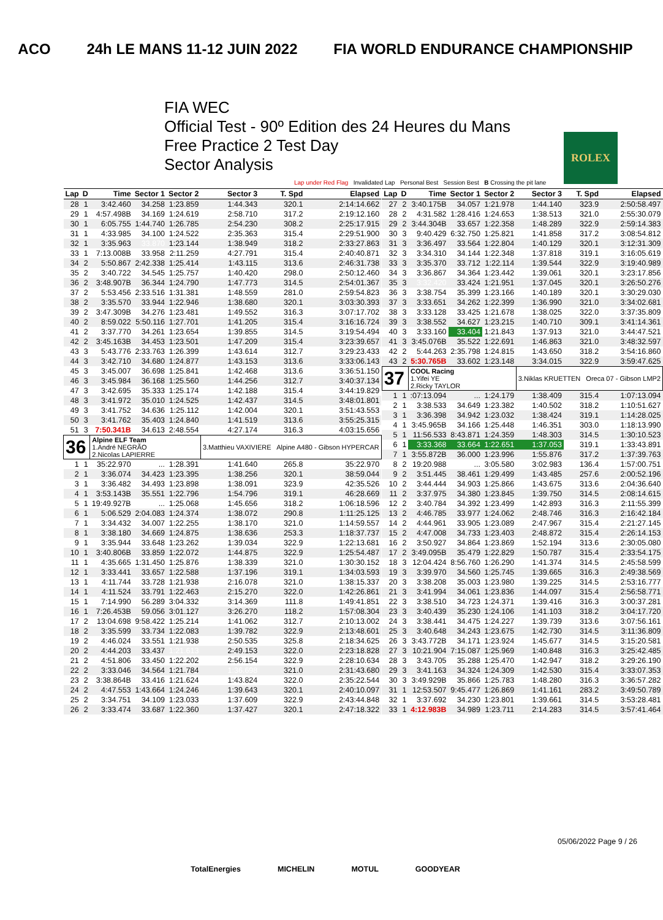ACO 24h LE MANS 11-12 JUIN 2022 FIA WORLD ENDURANCE CHAMPIONSHIP
FIA WEC
Official Test - 90º Edition des 24 Heures du Mans
Free Practice 2 Test Day
Sector Analysis
ROLEX
Lap under Red Flag Invalidated Lap Personal Best Session Best B Crossing the pit lane
| Lap | D | Time | Sector 1 | Sector 2 | Sector 3 | T. Spd | Elapsed |
| --- | --- | --- | --- | --- | --- | --- | --- |
| 28 | 1 | 3:42.460 | 34.258 | 1:23.859 | 1:44.343 | 320.1 | 2:14:14.662 |
| 29 | 1 | 4:57.498B | 34.169 | 1:24.619 | 2:58.710 | 317.2 | 2:19:12.160 |
| 30 | 1 | 6:05.755 | 1:44.740 | 1:26.785 | 2:54.230 | 308.2 | 2:25:17.915 |
| 31 | 1 | 4:33.985 | 34.100 | 1:24.522 | 2:35.363 | 315.4 | 2:29:51.900 |
| 32 | 1 | 3:35.963 | 33.870 | 1:23.144 | 1:38.949 | 318.2 | 2:33:27.863 |
| 33 | 1 | 7:13.008B | 33.958 | 2:11.259 | 4:27.791 | 315.4 | 2:40:40.871 |
| 34 | 2 | 5:50.867 | 2:42.338 | 1:25.414 | 1:43.115 | 313.6 | 2:46:31.738 |
| 35 | 2 | 3:40.722 | 34.545 | 1:25.757 | 1:40.420 | 298.0 | 2:50:12.460 |
| 36 | 2 | 3:48.907B | 36.344 | 1:24.790 | 1:47.773 | 314.5 | 2:54:01.367 |
| 37 | 2 | 5:53.456 | 2:33.516 | 1:31.381 | 1:48.559 | 281.0 | 2:59:54.823 |
| 38 | 2 | 3:35.570 | 33.944 | 1:22.946 | 1:38.680 | 320.1 | 3:03:30.393 |
| 39 | 2 | 3:47.309B | 34.276 | 1:23.481 | 1:49.552 | 316.3 | 3:07:17.702 |
| 40 | 2 | 8:59.022 | 5:50.116 | 1:27.701 | 1:41.205 | 315.4 | 3:16:16.724 |
| 41 | 2 | 3:37.770 | 34.261 | 1:23.654 | 1:39.855 | 314.5 | 3:19:54.494 |
| 42 | 2 | 3:45.163B | 34.453 | 1:23.501 | 1:47.209 | 315.4 | 3:23:39.657 |
| 43 | 3 | 5:43.776 | 2:33.763 | 1:26.399 | 1:43.614 | 312.7 | 3:29:23.433 |
| 44 | 3 | 3:42.710 | 34.680 | 1:24.877 | 1:43.153 | 313.6 | 3:33:06.143 |
| 45 | 3 | 3:45.007 | 36.698 | 1:25.841 | 1:42.468 | 313.6 | 3:36:51.150 |
| 46 | 3 | 3:45.984 | 36.168 | 1:25.560 | 1:44.256 | 312.7 | 3:40:37.134 |
| 47 | 3 | 3:42.695 | 35.333 | 1:25.174 | 1:42.188 | 315.4 | 3:44:19.829 |
| 48 | 3 | 3:41.972 | 35.010 | 1:24.525 | 1:42.437 | 314.5 | 3:48:01.801 |
| 49 | 3 | 3:41.752 | 34.636 | 1:25.112 | 1:42.004 | 320.1 | 3:51:43.553 |
| 50 | 3 | 3:41.762 | 35.403 | 1:24.840 | 1:41.519 | 313.6 | 3:55:25.315 |
| 51 | 3 | 7:50.341B | 34.613 | 2:48.554 | 4:27.174 | 316.3 | 4:03:15.656 |
| 36 | | Alpine ELF Team 1.André NEGRÃO 2.Nicolas LAPIERRE | | | 3.Matthieu VAXIVIERE Alpine A480 - Gibson HYPERCAR | | |
| 1 | 1 | 35:22.970 | ... | 1:28.391 | 1:41.640 | 265.8 | 35:22.970 |
| 2 | 1 | 3:36.074 | 34.423 | 1:23.395 | 1:38.256 | 320.1 | 38:59.044 |
| 3 | 1 | 3:36.482 | 34.493 | 1:23.898 | 1:38.091 | 323.9 | 42:35.526 |
| 4 | 1 | 3:53.143B | 35.551 | 1:22.796 | 1:54.796 | 319.1 | 46:28.669 |
| 5 | 1 | 19:49.927B | ... | 1:25.068 | 1:45.656 | 318.2 | 1:06:18.596 |
| 6 | 1 | 5:06.529 | 2:04.083 | 1:24.374 | 1:38.072 | 290.8 | 1:11:25.125 |
| 7 | 1 | 3:34.432 | 34.007 | 1:22.255 | 1:38.170 | 321.0 | 1:14:59.557 |
| 8 | 1 | 3:38.180 | 34.669 | 1:24.875 | 1:38.636 | 253.3 | 1:18:37.737 |
| 9 | 1 | 3:35.944 | 33.648 | 1:23.262 | 1:39.034 | 322.9 | 1:22:13.681 |
| 10 | 1 | 3:40.806B | 33.859 | 1:22.072 | 1:44.875 | 322.9 | 1:25:54.487 |
| 11 | 1 | 4:35.665 | 1:31.450 | 1:25.876 | 1:38.339 | 321.0 | 1:30:30.152 |
| 12 | 1 | 3:33.441 | 33.657 | 1:22.588 | 1:37.196 | 319.1 | 1:34:03.593 |
| 13 | 1 | 4:11.744 | 33.728 | 1:21.938 | 2:16.078 | 321.0 | 1:38:15.337 |
| 14 | 1 | 4:11.524 | 33.791 | 1:22.463 | 2:15.270 | 322.0 | 1:42:26.861 |
| 15 | 1 | 7:14.990 | 56.289 | 3:04.332 | 3:14.369 | 111.8 | 1:49:41.851 |
| 16 | 1 | 7:26.453B | 59.056 | 3:01.127 | 3:26.270 | 118.2 | 1:57:08.304 |
| 17 | 2 | 13:04.698 | 9:58.422 | 1:25.214 | 1:41.062 | 312.7 | 2:10:13.002 |
| 18 | 2 | 3:35.599 | 33.734 | 1:22.083 | 1:39.782 | 322.9 | 2:13:48.601 |
| 19 | 2 | 4:46.024 | 33.551 | 1:21.938 | 2:50.535 | 325.8 | 2:18:34.625 |
| 20 | 2 | 4:44.203 | 33.437 | 1:21.613 | 2:49.153 | 322.0 | 2:23:18.828 |
| 21 | 2 | 4:51.806 | 33.450 | 1:22.202 | 2:56.154 | 322.9 | 2:28:10.634 |
| 22 | 2 | 3:33.046 | 34.564 | 1:21.784 | 1:36.698 | 321.0 | 2:31:43.680 |
| 23 | 2 | 3:38.864B | 33.416 | 1:21.624 | 1:43.824 | 322.0 | 2:35:22.544 |
| 24 | 2 | 4:47.553 | 1:43.664 | 1:24.246 | 1:39.643 | 320.1 | 2:40:10.097 |
| 25 | 2 | 3:34.751 | 34.109 | 1:23.033 | 1:37.609 | 322.9 | 2:43:44.848 |
| 26 | 2 | 3:33.474 | 33.687 | 1:22.360 | 1:37.427 | 320.1 | 2:47:18.322 |
| Lap | D | Time | Sector 1 | Sector 2 | Sector 3 | T. Spd | Elapsed |
| --- | --- | --- | --- | --- | --- | --- | --- |
| 27 | 2 | 3:40.175B | 34.057 | 1:21.978 | 1:44.140 | 323.9 | 2:50:58.497 |
| 28 | 2 | 4:31.582 | 1:28.416 | 1:24.653 | 1:38.513 | 321.0 | 2:55:30.079 |
| 29 | 2 | 3:44.304B | 33.657 | 1:22.358 | 1:48.289 | 322.9 | 2:59:14.383 |
| 30 | 3 | 9:40.429 | 6:32.750 | 1:25.821 | 1:41.858 | 317.2 | 3:08:54.812 |
| 31 | 3 | 3:36.497 | 33.564 | 1:22.804 | 1:40.129 | 320.1 | 3:12:31.309 |
| 32 | 3 | 3:34.310 | 34.144 | 1:22.348 | 1:37.818 | 319.1 | 3:16:05.619 |
| 33 | 3 | 3:35.370 | 33.712 | 1:22.114 | 1:39.544 | 322.9 | 3:19:40.989 |
| 34 | 3 | 3:36.867 | 34.364 | 1:23.442 | 1:39.061 | 320.1 | 3:23:17.856 |
| 35 | 3 | 3:32.420 | 33.424 | 1:21.951 | 1:37.045 | 320.1 | 3:26:50.276 |
| 36 | 3 | 3:38.754 | 35.399 | 1:23.166 | 1:40.189 | 320.1 | 3:30:29.030 |
| 37 | 3 | 3:33.651 | 34.262 | 1:22.399 | 1:36.990 | 321.0 | 3:34:02.681 |
| 38 | 3 | 3:33.128 | 33.425 | 1:21.678 | 1:38.025 | 322.0 | 3:37:35.809 |
| 39 | 3 | 3:38.552 | 34.627 | 1:23.215 | 1:40.710 | 309.1 | 3:41:14.361 |
| 40 | 3 | 3:33.160 | 33.404 | 1:21.843 | 1:37.913 | 321.0 | 3:44:47.521 |
| 41 | 3 | 3:45.076B | 35.522 | 1:22.691 | 1:46.863 | 321.0 | 3:48:32.597 |
| 42 | 2 | 5:44.263 | 2:35.798 | 1:24.815 | 1:43.650 | 318.2 | 3:54:16.860 |
| 43 | 2 | 5:30.765B | 33.602 | 1:23.148 | 3:34.015 | 322.9 | 3:59:47.625 |
| 37 | | COOL Racing 1.Yifei YE 2.Ricky TAYLOR | | | 3.Niklas KRUETTEN Oreca 07 - Gibson LMP2 | | |
| 1 | 1 | :07:13.094 | ... | 1:24.179 | 1:38.409 | 315.4 | 1:07:13.094 |
| 2 | 1 | 3:38.533 | 34.649 | 1:23.382 | 1:40.502 | 318.2 | 1:10:51.627 |
| 3 | 1 | 3:36.398 | 34.942 | 1:23.032 | 1:38.424 | 319.1 | 1:14:28.025 |
| 4 | 1 | 3:45.965B | 34.166 | 1:25.448 | 1:46.351 | 303.0 | 1:18:13.990 |
| 5 | 1 | 11:56.533 | 8:43.871 | 1:24.359 | 1:48.303 | 314.5 | 1:30:10.523 |
| 6 | 1 | 3:33.368 | 33.664 | 1:22.651 | 1:37.053 | 319.1 | 1:33:43.891 |
| 7 | 1 | 3:55.872B | 36.000 | 1:23.996 | 1:55.876 | 317.2 | 1:37:39.763 |
| 8 | 2 | 19:20.988 | ... | 3:05.580 | 3:02.983 | 136.4 | 1:57:00.751 |
| 9 | 2 | 3:51.445 | 38.461 | 1:29.499 | 1:43.485 | 257.6 | 2:00:52.196 |
| 10 | 2 | 3:44.444 | 34.903 | 1:25.866 | 1:43.675 | 313.6 | 2:04:36.640 |
| 11 | 2 | 3:37.975 | 34.380 | 1:23.845 | 1:39.750 | 314.5 | 2:08:14.615 |
| 12 | 2 | 3:40.784 | 34.392 | 1:23.499 | 1:42.893 | 316.3 | 2:11:55.399 |
| 13 | 2 | 4:46.785 | 33.977 | 1:24.062 | 2:48.746 | 316.3 | 2:16:42.184 |
| 14 | 2 | 4:44.961 | 33.905 | 1:23.089 | 2:47.967 | 315.4 | 2:21:27.145 |
| 15 | 2 | 4:47.008 | 34.733 | 1:23.403 | 2:48.872 | 315.4 | 2:26:14.153 |
| 16 | 2 | 3:50.927 | 34.864 | 1:23.869 | 1:52.194 | 313.6 | 2:30:05.080 |
| 17 | 2 | 3:49.095B | 35.479 | 1:22.829 | 1:50.787 | 315.4 | 2:33:54.175 |
| 18 | 3 | 12:04.424 | 8:56.760 | 1:26.290 | 1:41.374 | 314.5 | 2:45:58.599 |
| 19 | 3 | 3:39.970 | 34.560 | 1:25.745 | 1:39.665 | 316.3 | 2:49:38.569 |
| 20 | 3 | 3:38.208 | 35.003 | 1:23.980 | 1:39.225 | 314.5 | 2:53:16.777 |
| 21 | 3 | 3:41.994 | 34.061 | 1:23.836 | 1:44.097 | 315.4 | 2:56:58.771 |
| 22 | 3 | 3:38.510 | 34.723 | 1:24.371 | 1:39.416 | 316.3 | 3:00:37.281 |
| 23 | 3 | 3:40.439 | 35.230 | 1:24.106 | 1:41.103 | 318.2 | 3:04:17.720 |
| 24 | 3 | 3:38.441 | 34.475 | 1:24.227 | 1:39.739 | 313.6 | 3:07:56.161 |
| 25 | 3 | 3:40.648 | 34.243 | 1:23.675 | 1:42.730 | 314.5 | 3:11:36.809 |
| 26 | 3 | 3:43.772B | 34.171 | 1:23.924 | 1:45.677 | 314.5 | 3:15:20.581 |
| 27 | 3 | 10:21.904 | 7:15.087 | 1:25.969 | 1:40.848 | 316.3 | 3:25:42.485 |
| 28 | 3 | 3:43.705 | 35.288 | 1:25.470 | 1:42.947 | 318.2 | 3:29:26.190 |
| 29 | 3 | 3:41.163 | 34.324 | 1:24.309 | 1:42.530 | 315.4 | 3:33:07.353 |
| 30 | 3 | 3:49.929B | 35.866 | 1:25.783 | 1:48.280 | 316.3 | 3:36:57.282 |
| 31 | 1 | 12:53.507 | 9:45.477 | 1:26.869 | 1:41.161 | 283.2 | 3:49:50.789 |
| 32 | 1 | 3:37.692 | 34.230 | 1:23.801 | 1:39.661 | 314.5 | 3:53:28.481 |
| 33 | 1 | 4:12.983B | 34.989 | 1:23.711 | 2:14.283 | 314.5 | 3:57:41.464 |
05/06/2022 Page 9 / 26
TotalEnergies MICHELIN MOTUL GOODYEAR